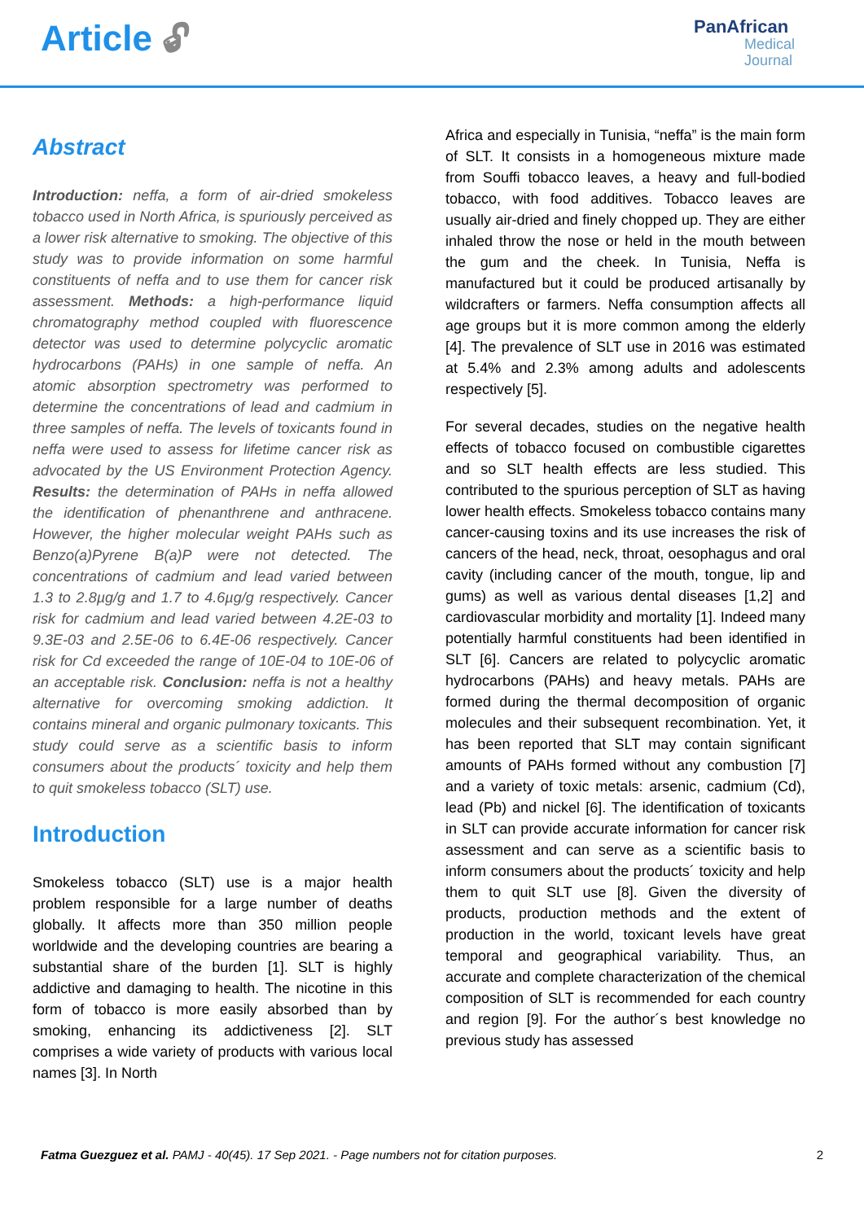Article 🔓︎
PanAfrican
Medical
Journal
Abstract
Introduction: neffa, a form of air-dried smokeless tobacco used in North Africa, is spuriously perceived as a lower risk alternative to smoking. The objective of this study was to provide information on some harmful constituents of neffa and to use them for cancer risk assessment. Methods: a high-performance liquid chromatography method coupled with fluorescence detector was used to determine polycyclic aromatic hydrocarbons (PAHs) in one sample of neffa. An atomic absorption spectrometry was performed to determine the concentrations of lead and cadmium in three samples of neffa. The levels of toxicants found in neffa were used to assess for lifetime cancer risk as advocated by the US Environment Protection Agency. Results: the determination of PAHs in neffa allowed the identification of phenanthrene and anthracene. However, the higher molecular weight PAHs such as Benzo(a)Pyrene B(a)P were not detected. The concentrations of cadmium and lead varied between 1.3 to 2.8µg/g and 1.7 to 4.6µg/g respectively. Cancer risk for cadmium and lead varied between 4.2E-03 to 9.3E-03 and 2.5E-06 to 6.4E-06 respectively. Cancer risk for Cd exceeded the range of 10E-04 to 10E-06 of an acceptable risk. Conclusion: neffa is not a healthy alternative for overcoming smoking addiction. It contains mineral and organic pulmonary toxicants. This study could serve as a scientific basis to inform consumers about the products´ toxicity and help them to quit smokeless tobacco (SLT) use.
Introduction
Smokeless tobacco (SLT) use is a major health problem responsible for a large number of deaths globally. It affects more than 350 million people worldwide and the developing countries are bearing a substantial share of the burden [1]. SLT is highly addictive and damaging to health. The nicotine in this form of tobacco is more easily absorbed than by smoking, enhancing its addictiveness [2]. SLT comprises a wide variety of products with various local names [3]. In North
Africa and especially in Tunisia, “neffa” is the main form of SLT. It consists in a homogeneous mixture made from Souffi tobacco leaves, a heavy and full-bodied tobacco, with food additives. Tobacco leaves are usually air-dried and finely chopped up. They are either inhaled throw the nose or held in the mouth between the gum and the cheek. In Tunisia, Neffa is manufactured but it could be produced artisanally by wildcrafters or farmers. Neffa consumption affects all age groups but it is more common among the elderly [4]. The prevalence of SLT use in 2016 was estimated at 5.4% and 2.3% among adults and adolescents respectively [5].
For several decades, studies on the negative health effects of tobacco focused on combustible cigarettes and so SLT health effects are less studied. This contributed to the spurious perception of SLT as having lower health effects. Smokeless tobacco contains many cancer-causing toxins and its use increases the risk of cancers of the head, neck, throat, oesophagus and oral cavity (including cancer of the mouth, tongue, lip and gums) as well as various dental diseases [1,2] and cardiovascular morbidity and mortality [1]. Indeed many potentially harmful constituents had been identified in SLT [6]. Cancers are related to polycyclic aromatic hydrocarbons (PAHs) and heavy metals. PAHs are formed during the thermal decomposition of organic molecules and their subsequent recombination. Yet, it has been reported that SLT may contain significant amounts of PAHs formed without any combustion [7] and a variety of toxic metals: arsenic, cadmium (Cd), lead (Pb) and nickel [6]. The identification of toxicants in SLT can provide accurate information for cancer risk assessment and can serve as a scientific basis to inform consumers about the products´ toxicity and help them to quit SLT use [8]. Given the diversity of products, production methods and the extent of production in the world, toxicant levels have great temporal and geographical variability. Thus, an accurate and complete characterization of the chemical composition of SLT is recommended for each country and region [9]. For the author´s best knowledge no previous study has assessed
Fatma Guezguez et al. PAMJ - 40(45). 17 Sep 2021. - Page numbers not for citation purposes. 2